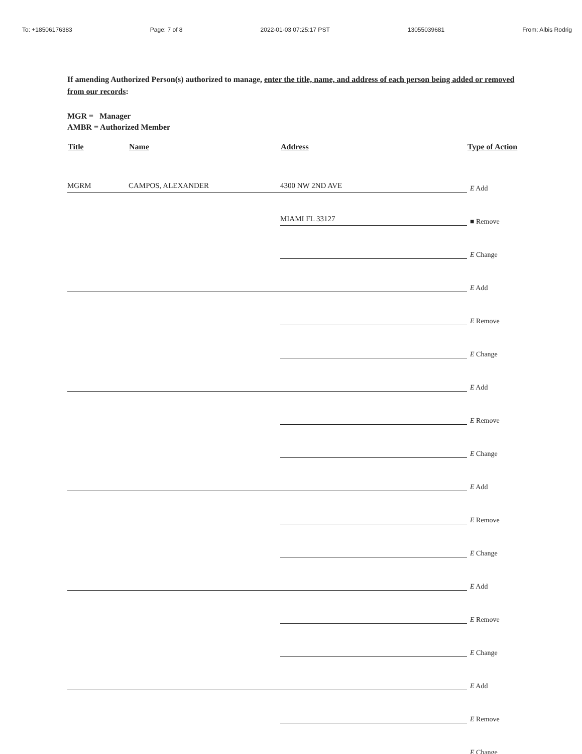To: +18506176383 Page: 7 of 8 2022-01-03 07:25:17 PST 13055039681 From: Albis Rodrig
If amending Authorized Person(s) authorized to manage, enter the title, name, and address of each person being added or removed from our records:
MGR = Manager
AMBR = Authorized Member
| Title | Name | Address | Type of Action |
| --- | --- | --- | --- |
| MGRM | CAMPOS, ALEXANDER | 4300 NW 2ND AVE | E Add |
| | | MIAMI FL 33127 | ■ Remove |
| | | | E Change |
| | | | E Add |
| | | | E Remove |
| | | | E Change |
| | | | E Add |
| | | | E Remove |
| | | | E Change |
| | | | E Add |
| | | | E Remove |
| | | | E Change |
| | | | E Add |
| | | | E Remove |
| | | | E Change |
| | | | E Add |
| | | | E Remove |
| | | | E Change |